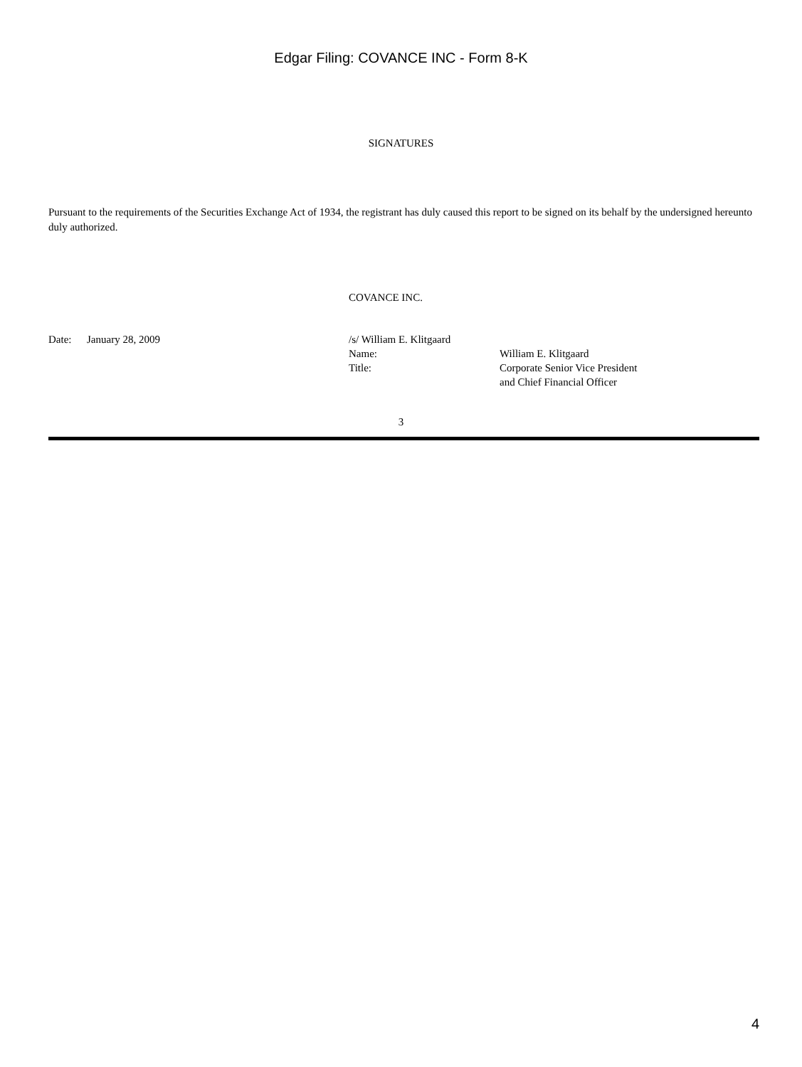Edgar Filing: COVANCE INC - Form 8-K
SIGNATURES
Pursuant to the requirements of the Securities Exchange Act of 1934, the registrant has duly caused this report to be signed on its behalf by the undersigned hereunto duly authorized.
COVANCE INC.
| Date: | January 28, 2009 | /s/ William E. Klitgaard | |
| | | Name: | William E. Klitgaard |
| | | Title: | Corporate Senior Vice President and Chief Financial Officer |
3
4